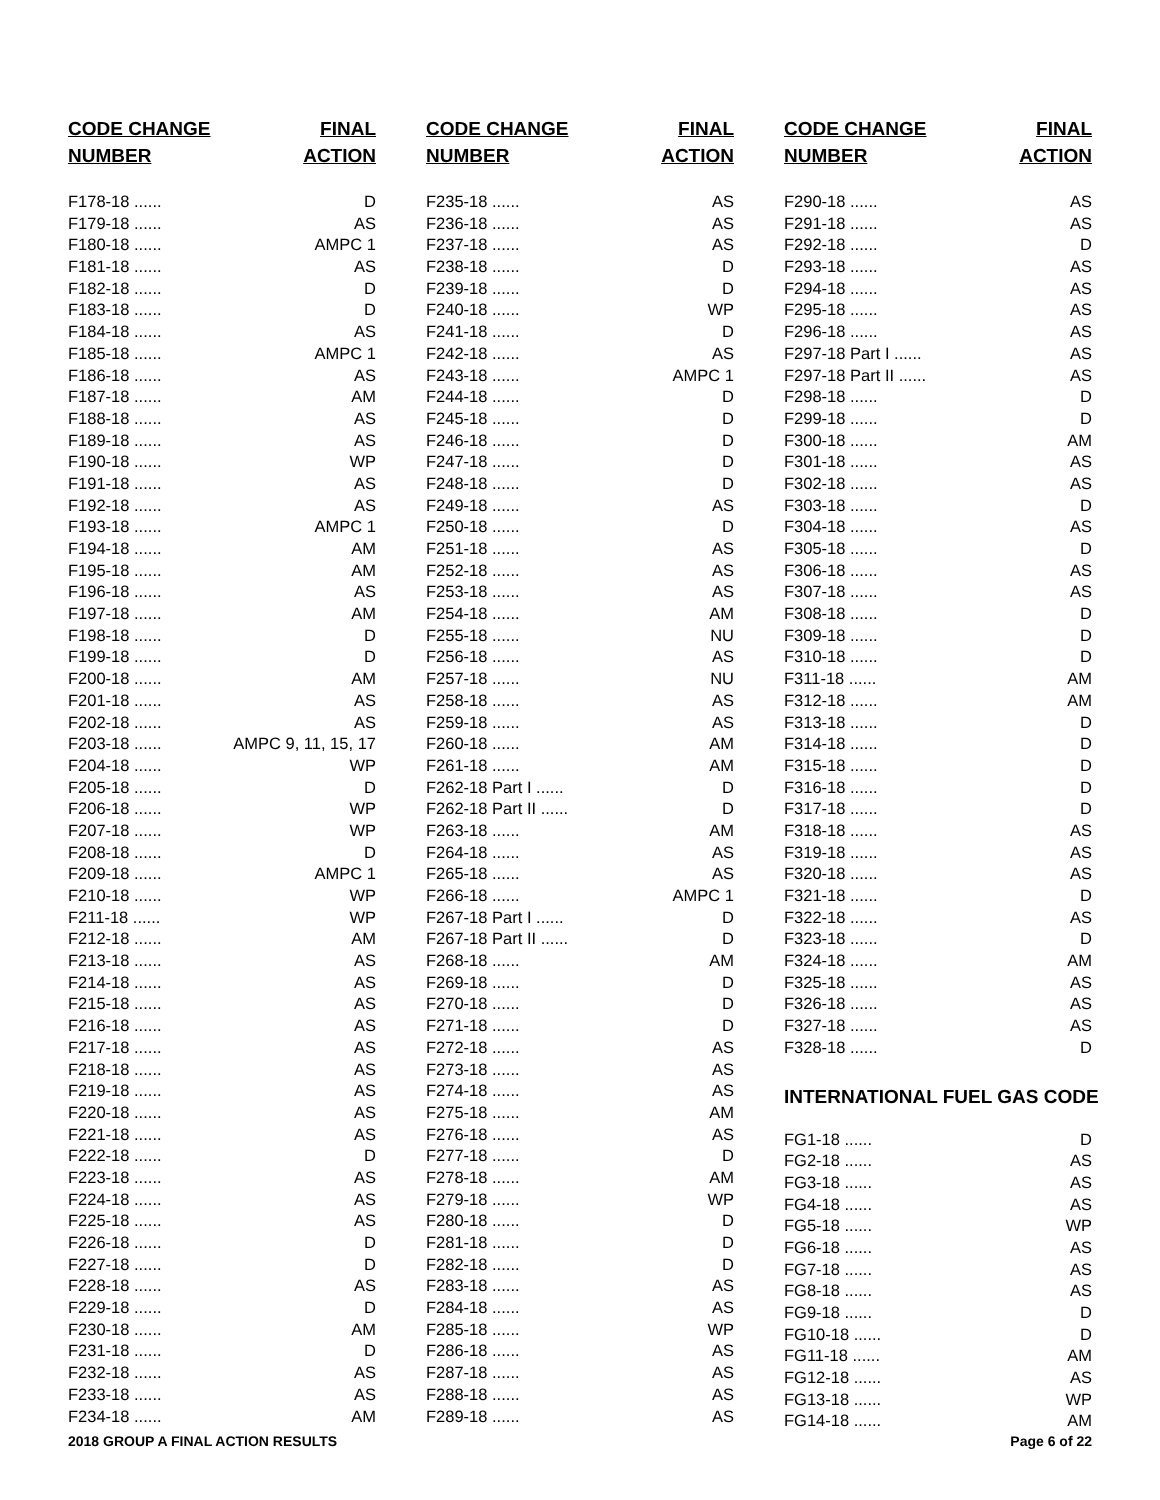| CODE CHANGE | FINAL |
| --- | --- |
| NUMBER | ACTION |
| F178-18 ...... | D |
| F179-18 ...... | AS |
| F180-18 ...... | AMPC 1 |
| F181-18 ...... | AS |
| F182-18 ...... | D |
| F183-18 ...... | D |
| F184-18 ...... | AS |
| F185-18 ...... | AMPC 1 |
| F186-18 ...... | AS |
| F187-18 ...... | AM |
| F188-18 ...... | AS |
| F189-18 ...... | AS |
| F190-18 ...... | WP |
| F191-18 ...... | AS |
| F192-18 ...... | AS |
| F193-18 ...... | AMPC 1 |
| F194-18 ...... | AM |
| F195-18 ...... | AM |
| F196-18 ...... | AS |
| F197-18 ...... | AM |
| F198-18 ...... | D |
| F199-18 ...... | D |
| F200-18 ...... | AM |
| F201-18 ...... | AS |
| F202-18 ...... | AS |
| F203-18 ...... | AMPC 9, 11, 15, 17 |
| F204-18 ...... | WP |
| F205-18 ...... | D |
| F206-18 ...... | WP |
| F207-18 ...... | WP |
| F208-18 ...... | D |
| F209-18 ...... | AMPC 1 |
| F210-18 ...... | WP |
| F211-18 ...... | WP |
| F212-18 ...... | AM |
| F213-18 ...... | AS |
| F214-18 ...... | AS |
| F215-18 ...... | AS |
| F216-18 ...... | AS |
| F217-18 ...... | AS |
| F218-18 ...... | AS |
| F219-18 ...... | AS |
| F220-18 ...... | AS |
| F221-18 ...... | AS |
| F222-18 ...... | D |
| F223-18 ...... | AS |
| F224-18 ...... | AS |
| F225-18 ...... | AS |
| F226-18 ...... | D |
| F227-18 ...... | D |
| F228-18 ...... | AS |
| F229-18 ...... | D |
| F230-18 ...... | AM |
| F231-18 ...... | D |
| F232-18 ...... | AS |
| F233-18 ...... | AS |
| F234-18 ...... | AM |
| CODE CHANGE | FINAL |
| --- | --- |
| NUMBER | ACTION |
| F235-18 ...... | AS |
| F236-18 ...... | AS |
| F237-18 ...... | AS |
| F238-18 ...... | D |
| F239-18 ...... | D |
| F240-18 ...... | WP |
| F241-18 ...... | D |
| F242-18 ...... | AS |
| F243-18 ...... | AMPC 1 |
| F244-18 ...... | D |
| F245-18 ...... | D |
| F246-18 ...... | D |
| F247-18 ...... | D |
| F248-18 ...... | D |
| F249-18 ...... | AS |
| F250-18 ...... | D |
| F251-18 ...... | AS |
| F252-18 ...... | AS |
| F253-18 ...... | AS |
| F254-18 ...... | AM |
| F255-18 ...... | NU |
| F256-18 ...... | AS |
| F257-18 ...... | NU |
| F258-18 ...... | AS |
| F259-18 ...... | AS |
| F260-18 ...... | AM |
| F261-18 ...... | AM |
| F262-18 Part I ...... | D |
| F262-18 Part II ...... | D |
| F263-18 ...... | AM |
| F264-18 ...... | AS |
| F265-18 ...... | AS |
| F266-18 ...... | AMPC 1 |
| F267-18 Part I ...... | D |
| F267-18 Part II ...... | D |
| F268-18 ...... | AM |
| F269-18 ...... | D |
| F270-18 ...... | D |
| F271-18 ...... | D |
| F272-18 ...... | AS |
| F273-18 ...... | AS |
| F274-18 ...... | AS |
| F275-18 ...... | AM |
| F276-18 ...... | AS |
| F277-18 ...... | D |
| F278-18 ...... | AM |
| F279-18 ...... | WP |
| F280-18 ...... | D |
| F281-18 ...... | D |
| F282-18 ...... | D |
| F283-18 ...... | AS |
| F284-18 ...... | AS |
| F285-18 ...... | WP |
| F286-18 ...... | AS |
| F287-18 ...... | AS |
| F288-18 ...... | AS |
| F289-18 ...... | AS |
| CODE CHANGE | FINAL |
| --- | --- |
| NUMBER | ACTION |
| F290-18 ...... | AS |
| F291-18 ...... | AS |
| F292-18 ...... | D |
| F293-18 ...... | AS |
| F294-18 ...... | AS |
| F295-18 ...... | AS |
| F296-18 ...... | AS |
| F297-18 Part I ...... | AS |
| F297-18 Part II ...... | AS |
| F298-18 ...... | D |
| F299-18 ...... | D |
| F300-18 ...... | AM |
| F301-18 ...... | AS |
| F302-18 ...... | AS |
| F303-18 ...... | D |
| F304-18 ...... | AS |
| F305-18 ...... | D |
| F306-18 ...... | AS |
| F307-18 ...... | AS |
| F308-18 ...... | D |
| F309-18 ...... | D |
| F310-18 ...... | D |
| F311-18 ...... | AM |
| F312-18 ...... | AM |
| F313-18 ...... | D |
| F314-18 ...... | D |
| F315-18 ...... | D |
| F316-18 ...... | D |
| F317-18 ...... | D |
| F318-18 ...... | AS |
| F319-18 ...... | AS |
| F320-18 ...... | AS |
| F321-18 ...... | D |
| F322-18 ...... | AS |
| F323-18 ...... | D |
| F324-18 ...... | AM |
| F325-18 ...... | AS |
| F326-18 ...... | AS |
| F327-18 ...... | AS |
| F328-18 ...... | D |
INTERNATIONAL FUEL GAS CODE
| FG1-18 ...... | D |
| FG2-18 ...... | AS |
| FG3-18 ...... | AS |
| FG4-18 ...... | AS |
| FG5-18 ...... | WP |
| FG6-18 ...... | AS |
| FG7-18 ...... | AS |
| FG8-18 ...... | AS |
| FG9-18 ...... | D |
| FG10-18 ...... | D |
| FG11-18 ...... | AM |
| FG12-18 ...... | AS |
| FG13-18 ...... | WP |
| FG14-18 ...... | AM |
2018 GROUP A FINAL ACTION RESULTS Page 6 of 22